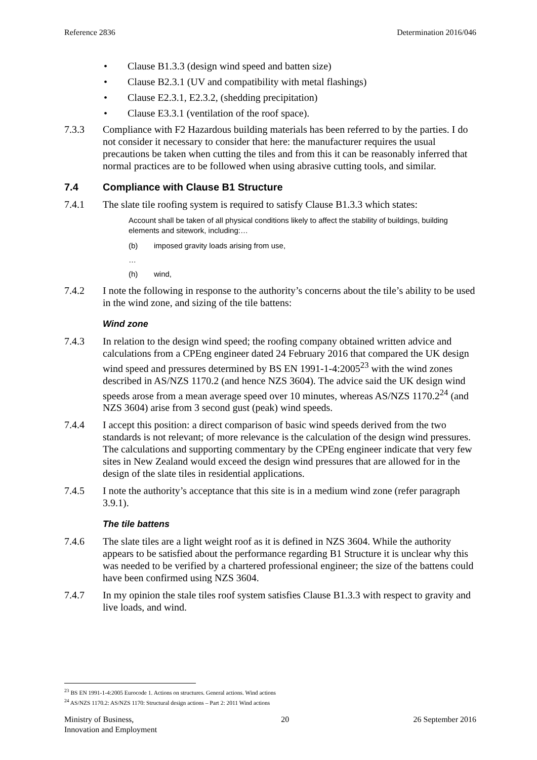Reference 2836 Determination 2016/046
• Clause B1.3.3 (design wind speed and batten size)
• Clause B2.3.1 (UV and compatibility with metal flashings)
• Clause E2.3.1, E2.3.2, (shedding precipitation)
• Clause E3.3.1 (ventilation of the roof space).
7.3.3 Compliance with F2 Hazardous building materials has been referred to by the parties. I do not consider it necessary to consider that here: the manufacturer requires the usual precautions be taken when cutting the tiles and from this it can be reasonably inferred that normal practices are to be followed when using abrasive cutting tools, and similar.
7.4 Compliance with Clause B1 Structure
7.4.1 The slate tile roofing system is required to satisfy Clause B1.3.3 which states:
Account shall be taken of all physical conditions likely to affect the stability of buildings, building elements and sitework, including:…
(b) imposed gravity loads arising from use,
…
(h) wind,
7.4.2 I note the following in response to the authority’s concerns about the tile’s ability to be used in the wind zone, and sizing of the tile battens:
Wind zone
7.4.3 In relation to the design wind speed; the roofing company obtained written advice and calculations from a CPEng engineer dated 24 February 2016 that compared the UK design wind speed and pressures determined by BS EN 1991-1-4:2005<sup>23</sup> with the wind zones described in AS/NZS 1170.2 (and hence NZS 3604). The advice said the UK design wind speeds arose from a mean average speed over 10 minutes, whereas AS/NZS 1170.2<sup>24</sup> (and NZS 3604) arise from 3 second gust (peak) wind speeds.
7.4.4 I accept this position: a direct comparison of basic wind speeds derived from the two standards is not relevant; of more relevance is the calculation of the design wind pressures. The calculations and supporting commentary by the CPEng engineer indicate that very few sites in New Zealand would exceed the design wind pressures that are allowed for in the design of the slate tiles in residential applications.
7.4.5 I note the authority’s acceptance that this site is in a medium wind zone (refer paragraph 3.9.1).
The tile battens
7.4.6 The slate tiles are a light weight roof as it is defined in NZS 3604. While the authority appears to be satisfied about the performance regarding B1 Structure it is unclear why this was needed to be verified by a chartered professional engineer; the size of the battens could have been confirmed using NZS 3604.
7.4.7 In my opinion the stale tiles roof system satisfies Clause B1.3.3 with respect to gravity and live loads, and wind.
<sup>23</sup> BS EN 1991-1-4:2005 Eurocode 1. Actions on structures. General actions. Wind actions
<sup>24</sup> AS/NZS 1170.2: AS/NZS 1170: Structural design actions – Part 2: 2011 Wind actions
Ministry of Business,
Innovation and Employment 20 26 September 2016